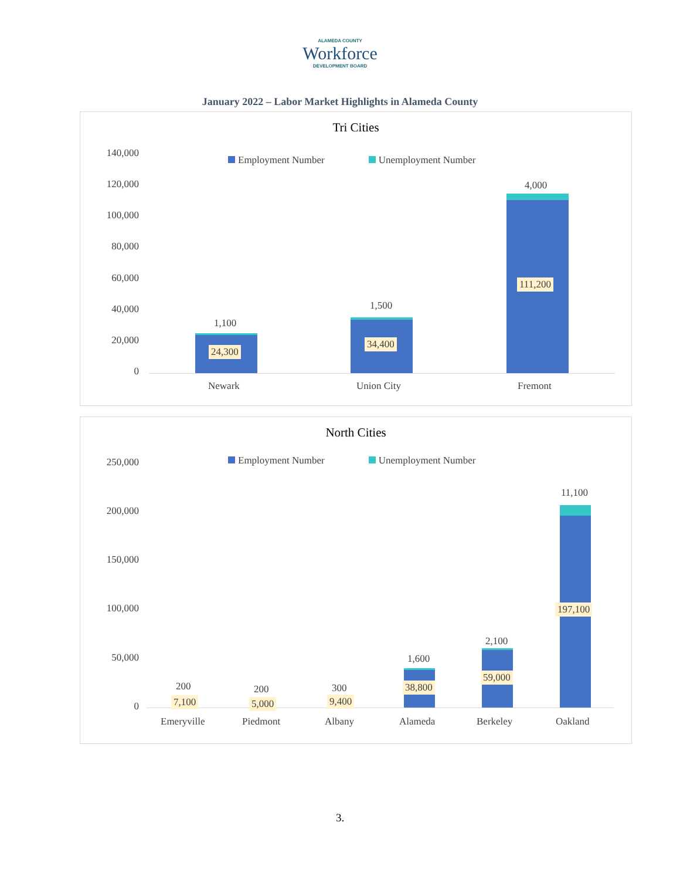ALAMEDA COUNTY
Workforce
DEVELOPMENT BOARD
January 2022 – Labor Market Highlights in Alameda County
Tri Cities
Employment Number Unemployment Number
140,000
120,000
100,000
80,000
60,000
40,000
20,000
0
1,100
24,300
1,500
34,400
4,000
111,200
Newark Union City Fremont
North Cities
Employment Number Unemployment Number
250,000
200,000
150,000
100,000
50,000
0
200
7,100
200
5,000
300
9,400
1,600
38,800
2,100
59,000
11,100
197,100
Emeryville Piedmont Albany Alameda Berkeley Oakland
3.